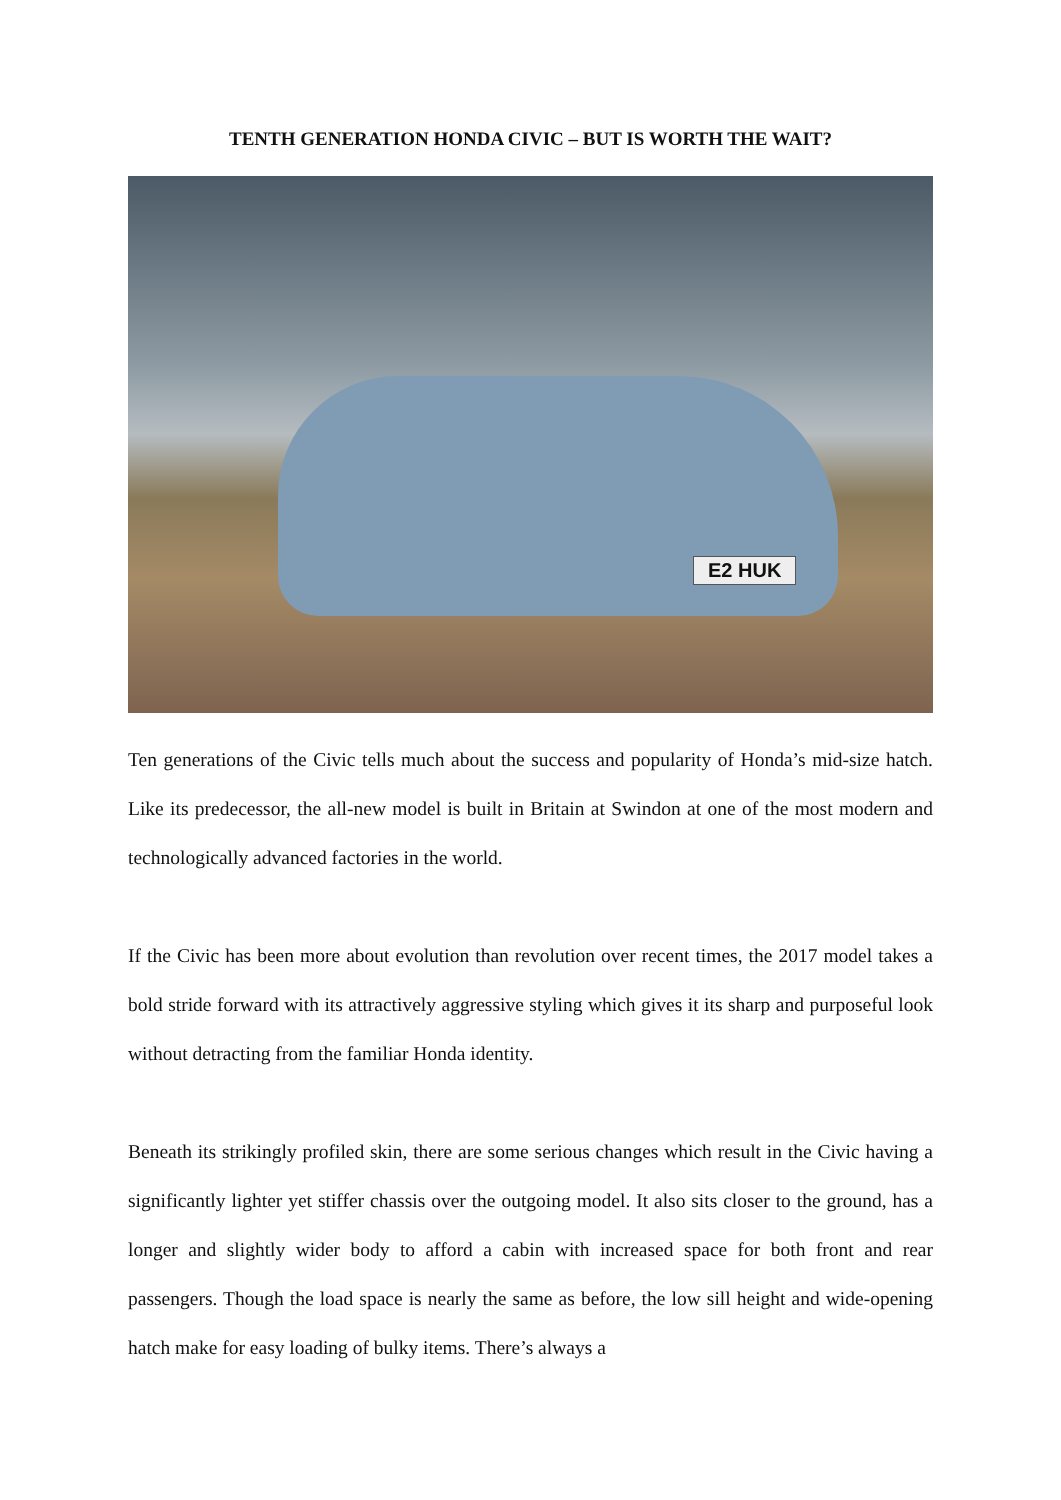TENTH GENERATION HONDA CIVIC – BUT IS WORTH THE WAIT?
E2 HUK
Ten generations of the Civic tells much about the success and popularity of Honda’s mid-size hatch. Like its predecessor, the all-new model is built in Britain at Swindon at one of the most modern and technologically advanced factories in the world.
If the Civic has been more about evolution than revolution over recent times, the 2017 model takes a bold stride forward with its attractively aggressive styling which gives it its sharp and purposeful look without detracting from the familiar Honda identity.
Beneath its strikingly profiled skin, there are some serious changes which result in the Civic having a significantly lighter yet stiffer chassis over the outgoing model. It also sits closer to the ground, has a longer and slightly wider body to afford a cabin with increased space for both front and rear passengers. Though the load space is nearly the same as before, the low sill height and wide-opening hatch make for easy loading of bulky items. There’s always a